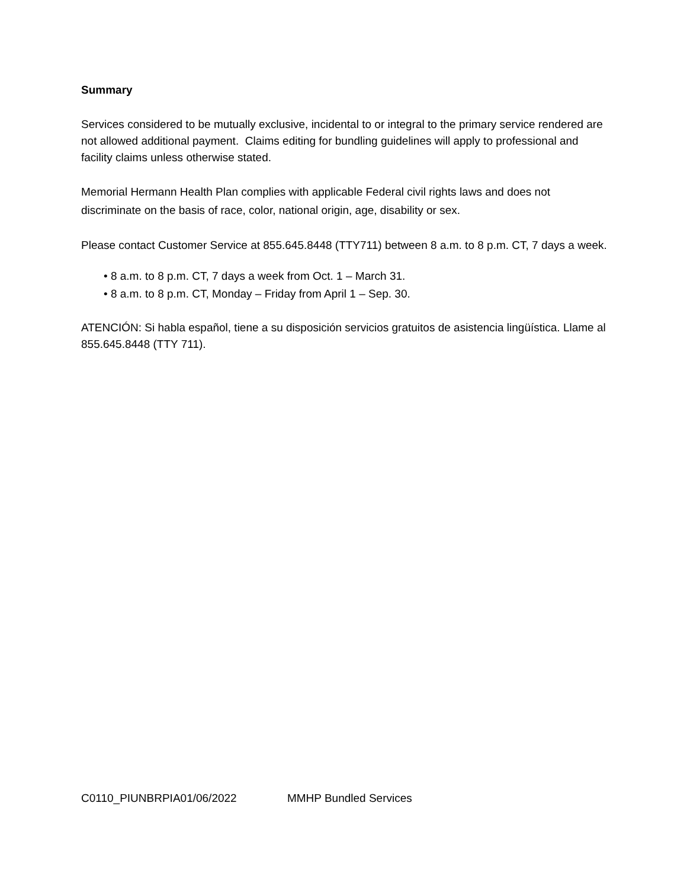Summary
Services considered to be mutually exclusive, incidental to or integral to the primary service rendered are not allowed additional payment. Claims editing for bundling guidelines will apply to professional and facility claims unless otherwise stated.
Memorial Hermann Health Plan complies with applicable Federal civil rights laws and does not discriminate on the basis of race, color, national origin, age, disability or sex.
Please contact Customer Service at 855.645.8448 (TTY711) between 8 a.m. to 8 p.m. CT, 7 days a week.
• 8 a.m. to 8 p.m. CT, 7 days a week from Oct. 1 – March 31.
• 8 a.m. to 8 p.m. CT, Monday – Friday from April 1 – Sep. 30.
ATENCIÓN: Si habla español, tiene a su disposición servicios gratuitos de asistencia lingüística. Llame al 855.645.8448 (TTY 711).
C0110_PIUNBRPIA01/06/2022 MMHP Bundled Services